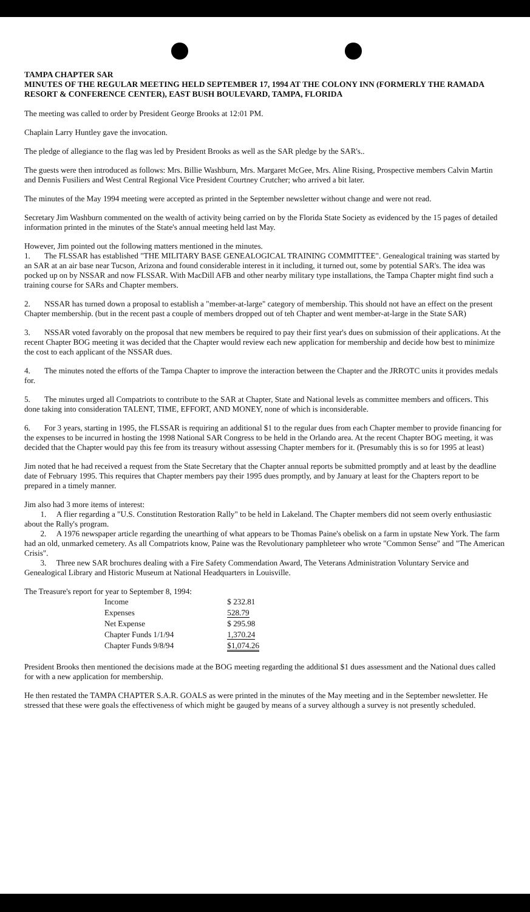TAMPA CHAPTER SAR
MINUTES OF THE REGULAR MEETING HELD SEPTEMBER 17, 1994 AT THE COLONY INN (FORMERLY THE RAMADA RESORT & CONFERENCE CENTER), EAST BUSH BOULEVARD, TAMPA, FLORIDA
The meeting was called to order by President George Brooks at 12:01 PM.
Chaplain Larry Huntley gave the invocation.
The pledge of allegiance to the flag was led by President Brooks as well as the SAR pledge by the SAR's..
The guests were then introduced as follows: Mrs. Billie Washburn, Mrs. Margaret McGee, Mrs. Aline Rising, Prospective members Calvin Martin and Dennis Fusiliers and West Central Regional Vice President Courtney Crutcher; who arrived a bit later.
The minutes of the May 1994 meeting were accepted as printed in the September newsletter without change and were not read.
Secretary Jim Washburn commented on the wealth of activity being carried on by the Florida State Society as evidenced by the 15 pages of detailed information printed in the minutes of the State's annual meeting held last May.
However, Jim pointed out the following matters mentioned in the minutes.
1. The FLSSAR has established "THE MILITARY BASE GENEALOGICAL TRAINING COMMITTEE". Genealogical training was started by an SAR at an air base near Tucson, Arizona and found considerable interest in it including, it turned out, some by potential SAR's. The idea was pocked up on by NSSAR and now FLSSAR. With MacDill AFB and other nearby military type installations, the Tampa Chapter might find such a training course for SARs and Chapter members.
2. NSSAR has turned down a proposal to establish a "member-at-large" category of membership. This should not have an effect on the present Chapter membership. (but in the recent past a couple of members dropped out of teh Chapter and went member-at-large in the State SAR)
3. NSSAR voted favorably on the proposal that new members be required to pay their first year's dues on submission of their applications. At the recent Chapter BOG meeting it was decided that the Chapter would review each new application for membership and decide how best to minimize the cost to each applicant of the NSSAR dues.
4. The minutes noted the efforts of the Tampa Chapter to improve the interaction between the Chapter and the JRROTC units it provides medals for.
5. The minutes urged all Compatriots to contribute to the SAR at Chapter, State and National levels as committee members and officers. This done taking into consideration TALENT, TIME, EFFORT, AND MONEY, none of which is inconsiderable.
6. For 3 years, starting in 1995, the FLSSAR is requiring an additional $1 to the regular dues from each Chapter member to provide financing for the expenses to be incurred in hosting the 1998 National SAR Congress to be held in the Orlando area. At the recent Chapter BOG meeting, it was decided that the Chapter would pay this fee from its treasury without assessing Chapter members for it. (Presumably this is so for 1995 at least)
Jim noted that he had received a request from the State Secretary that the Chapter annual reports be submitted promptly and at least by the deadline date of February 1995. This requires that Chapter members pay their 1995 dues promptly, and by January at least for the Chapters report to be prepared in a timely manner.
Jim also had 3 more items of interest:
1. A flier regarding a "U.S. Constitution Restoration Rally" to be held in Lakeland. The Chapter members did not seem overly enthusiastic about the Rally's program.
2. A 1976 newspaper article regarding the unearthing of what appears to be Thomas Paine's obelisk on a farm in upstate New York. The farm had an old, unmarked cemetery. As all Compatriots know, Paine was the Revolutionary pamphleteer who wrote "Common Sense" and "The American Crisis".
3. Three new SAR brochures dealing with a Fire Safety Commendation Award, The Veterans Administration Voluntary Service and Genealogical Library and Historic Museum at National Headquarters in Louisville.
The Treasure's report for year to September 8, 1994:
| Income | $ 232.81 |
| Expenses | 528.79 |
| Net Expense | $ 295.98 |
| Chapter Funds 1/1/94 | 1,370.24 |
| Chapter Funds 9/8/94 | $1,074.26 |
President Brooks then mentioned the decisions made at the BOG meeting regarding the additional $1 dues assessment and the National dues called for with a new application for membership.
He then restated the TAMPA CHAPTER S.A.R. GOALS as were printed in the minutes of the May meeting and in the September newsletter. He stressed that these were goals the effectiveness of which might be gauged by means of a survey although a survey is not presently scheduled.